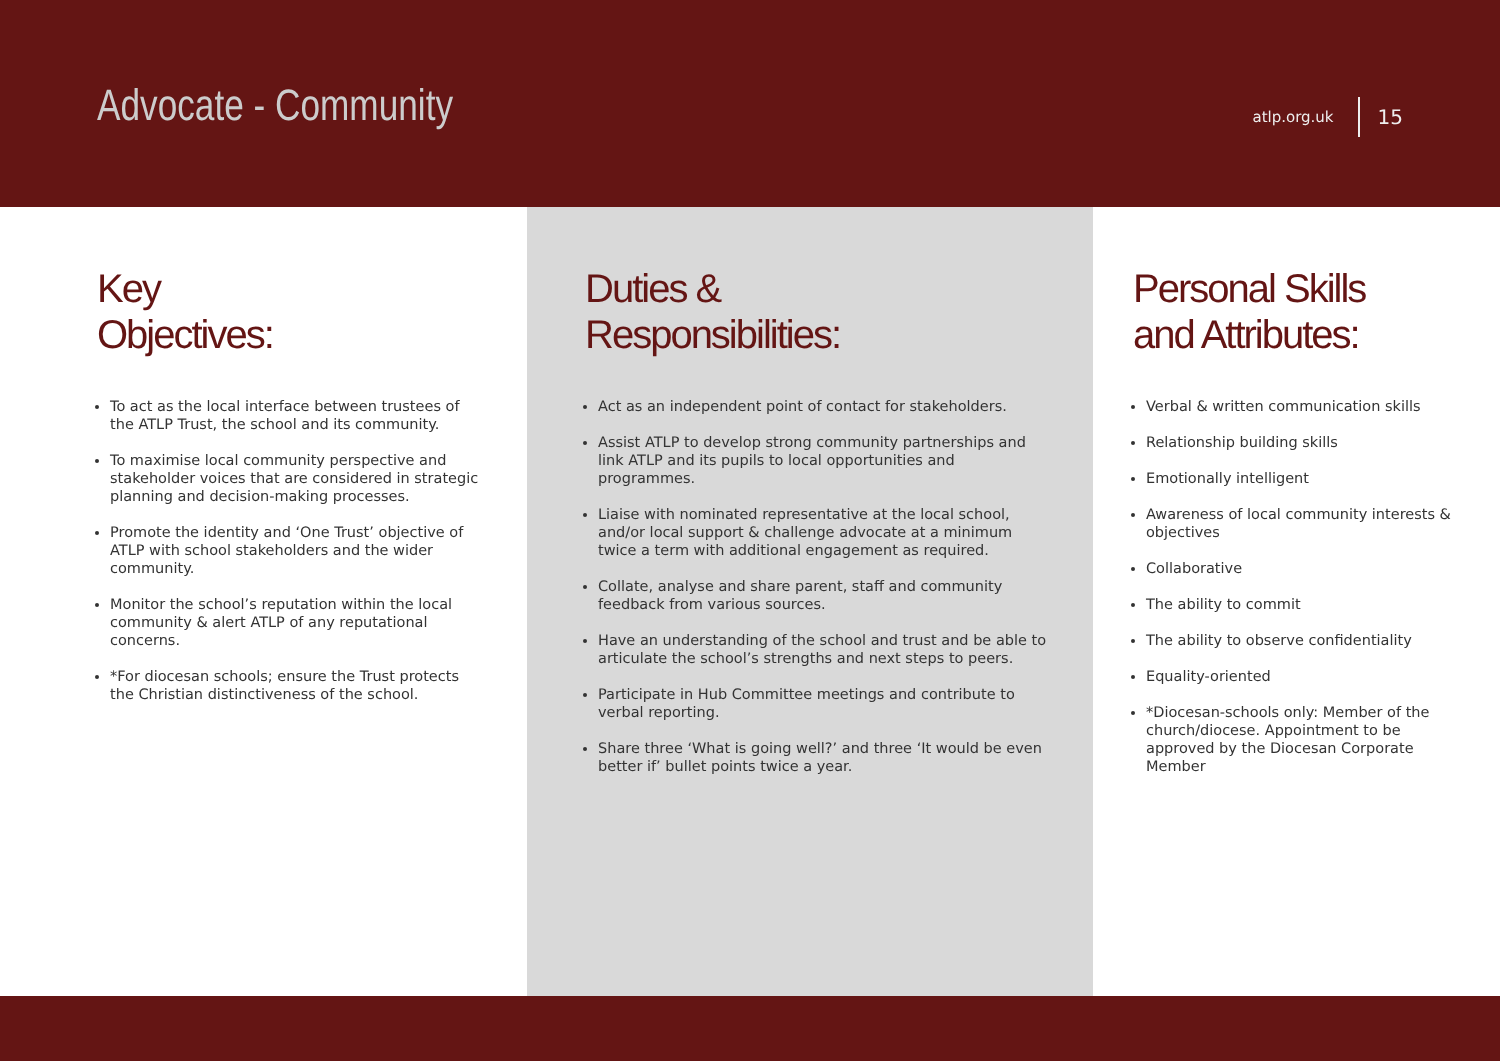Advocate - Community
atlp.org.uk 15
Key
Objectives:
To act as the local interface between trustees of the ATLP Trust, the school and its community.
To maximise local community perspective and stakeholder voices that are considered in strategic planning and decision-making processes.
Promote the identity and ‘One Trust’ objective of ATLP with school stakeholders and the wider community.
Monitor the school’s reputation within the local community & alert ATLP of any reputational concerns.
*For diocesan schools; ensure the Trust protects the Christian distinctiveness of the school.
Duties &
Responsibilities:
Act as an independent point of contact for stakeholders.
Assist ATLP to develop strong community partnerships and link ATLP and its pupils to local opportunities and programmes.
Liaise with nominated representative at the local school, and/or local support & challenge advocate at a minimum twice a term with additional engagement as required.
Collate, analyse and share parent, staff and community feedback from various sources.
Have an understanding of the school and trust and be able to articulate the school’s strengths and next steps to peers.
Participate in Hub Committee meetings and contribute to verbal reporting.
Share three ‘What is going well?’ and three ‘It would be even better if’ bullet points twice a year.
Personal Skills
and Attributes:
Verbal & written communication skills
Relationship building skills
Emotionally intelligent
Awareness of local community interests & objectives
Collaborative
The ability to commit
The ability to observe confidentiality
Equality-oriented
*Diocesan-schools only: Member of the church/diocese. Appointment to be approved by the Diocesan Corporate Member